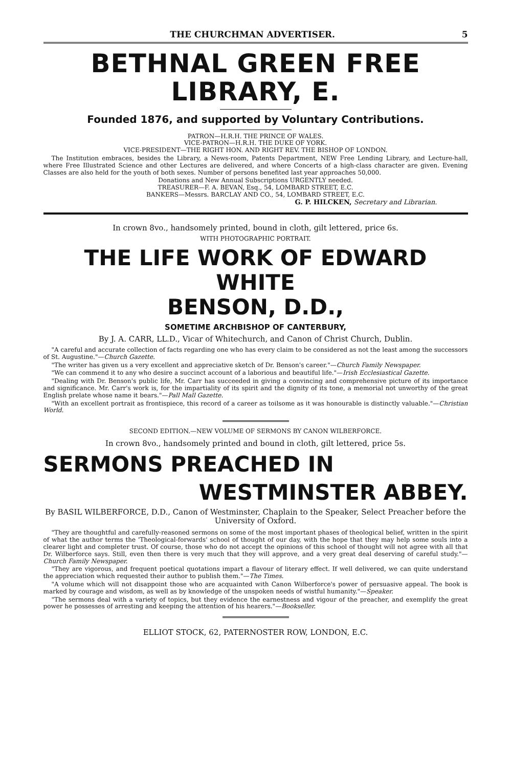THE CHURCHMAN ADVERTISER. 5
BETHNAL GREEN FREE LIBRARY, E.
Founded 1876, and supported by Voluntary Contributions.
PATRON—H.R.H. THE PRINCE OF WALES.
VICE-PATRON—H.R.H. THE DUKE OF YORK.
VICE-PRESIDENT—THE RIGHT HON. AND RIGHT REV. THE BISHOP OF LONDON.
The Institution embraces, besides the Library, a News-room, Patents Department, NEW Free Lending Library, and Lecture-hall, where Free Illustrated Science and other Lectures are delivered, and where Concerts of a high-class character are given. Evening Classes are also held for the youth of both sexes. Number of persons benefited last year approaches 50,000.
Donations and New Annual Subscriptions URGENTLY needed.
TREASURER—F. A. BEVAN, Esq., 54, LOMBARD STREET, E.C.
BANKERS—Messrs. BARCLAY AND CO., 54, LOMBARD STREET, E.C.
G. P. HILCKEN, Secretary and Librarian.
In crown 8vo., handsomely printed, bound in cloth, gilt lettered, price 6s.
WITH PHOTOGRAPHIC PORTRAIT.
THE LIFE WORK OF EDWARD WHITE
BENSON, D.D.,
SOMETIME ARCHBISHOP OF CANTERBURY,
By J. A. CARR, LL.D., Vicar of Whitechurch, and Canon of Christ Church, Dublin.
"A careful and accurate collection of facts regarding one who has every claim to be considered as not the least among the successors of St. Augustine."—Church Gazette.
"The writer has given us a very excellent and appreciative sketch of Dr. Benson's career."—Church Family Newspaper.
"We can commend it to any who desire a succinct account of a laborious and beautiful life."—Irish Ecclesiastical Gazette.
"Dealing with Dr. Benson's public life, Mr. Carr has succeeded in giving a convincing and comprehensive picture of its importance and significance. Mr. Carr's work is, for the impartiality of its spirit and the dignity of its tone, a memorial not unworthy of the great English prelate whose name it bears."—Pall Mall Gazette.
"With an excellent portrait as frontispiece, this record of a career as toilsome as it was honourable is distinctly valuable."—Christian World.
SECOND EDITION.—NEW VOLUME OF SERMONS BY CANON WILBERFORCE.
In crown 8vo., handsomely printed and bound in cloth, gilt lettered, price 5s.
SERMONS PREACHED IN
WESTMINSTER ABBEY.
By BASIL WILBERFORCE, D.D., Canon of Westminster, Chaplain to the Speaker, Select Preacher before the University of Oxford.
"They are thoughtful and carefully-reasoned sermons on some of the most important phases of theological belief, written in the spirit of what the author terms the 'Theological-forwards' school of thought of our day, with the hope that they may help some souls into a clearer light and completer trust. Of course, those who do not accept the opinions of this school of thought will not agree with all that Dr. Wilberforce says. Still, even then there is very much that they will approve, and a very great deal deserving of careful study."—Church Family Newspaper.
"They are vigorous, and frequent poetical quotations impart a flavour of literary effect. If well delivered, we can quite understand the appreciation which requested their author to publish them."—The Times.
"A volume which will not disappoint those who are acquainted with Canon Wilberforce's power of persuasive appeal. The book is marked by courage and wisdom, as well as by knowledge of the unspoken needs of wistful humanity."—Speaker.
"The sermons deal with a variety of topics, but they evidence the earnestness and vigour of the preacher, and exemplify the great power he possesses of arresting and keeping the attention of his hearers."—Bookseller.
ELLIOT STOCK, 62, PATERNOSTER ROW, LONDON, E.C.